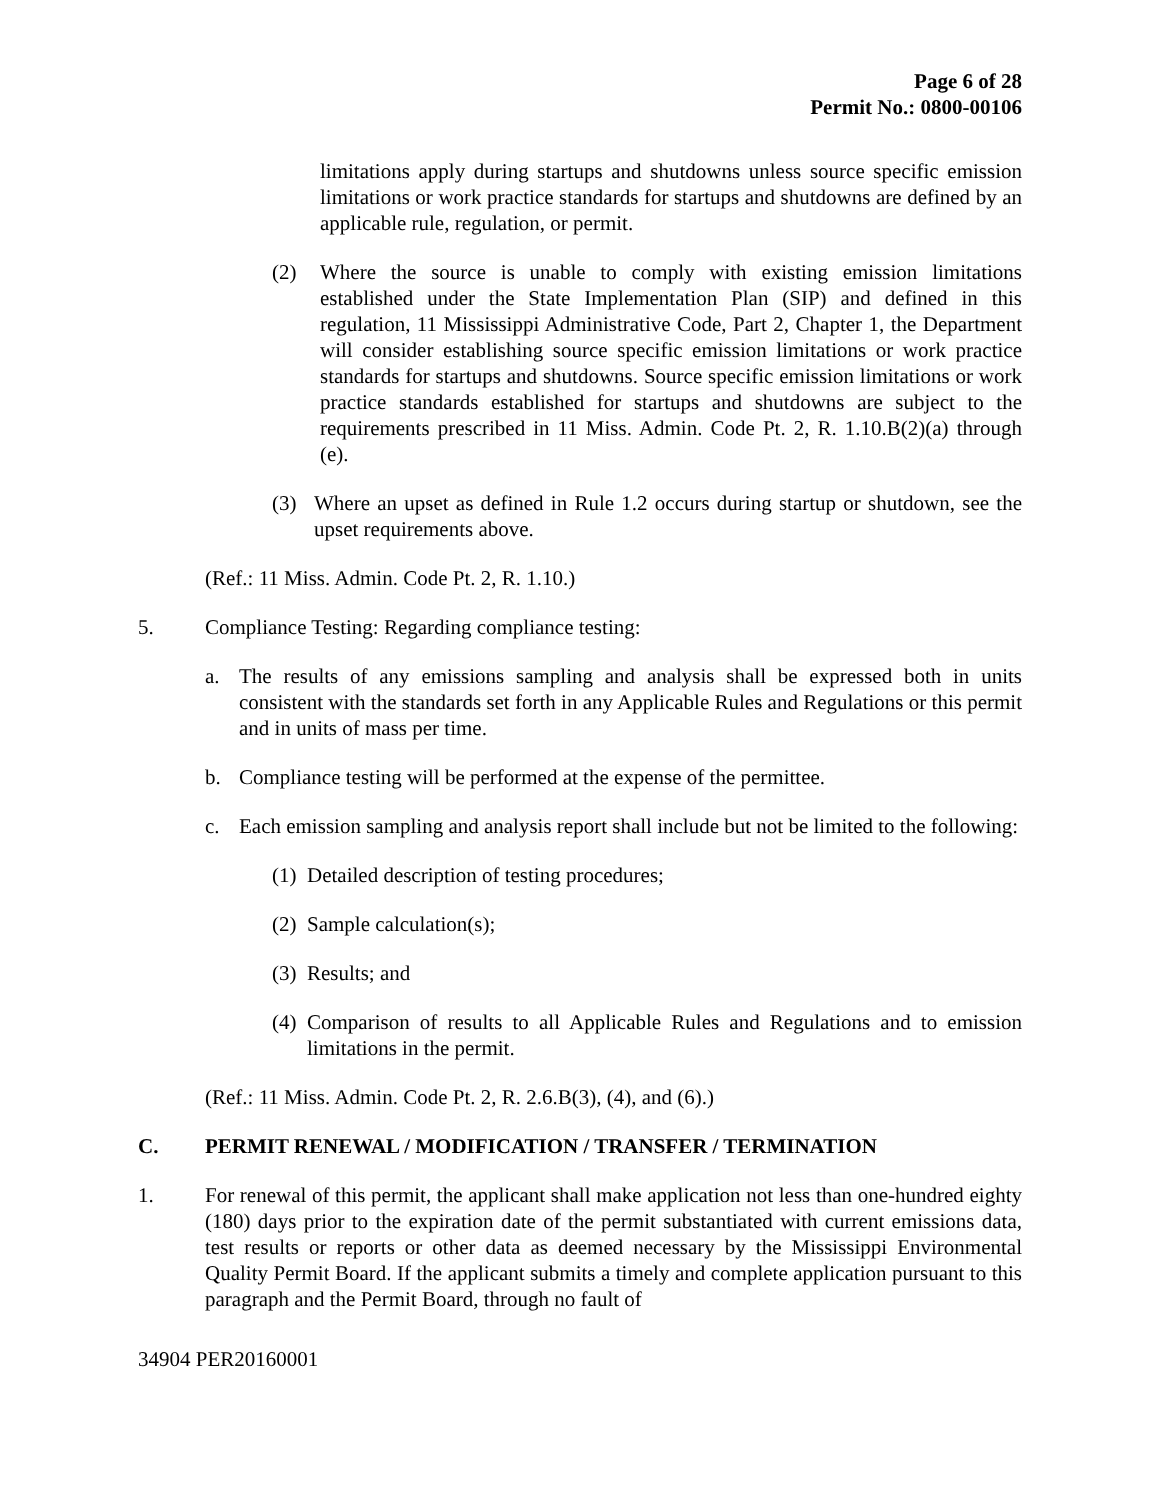Page 6 of 28
Permit No.: 0800-00106
limitations apply during startups and shutdowns unless source specific emission limitations or work practice standards for startups and shutdowns are defined by an applicable rule, regulation, or permit.
(2) Where the source is unable to comply with existing emission limitations established under the State Implementation Plan (SIP) and defined in this regulation, 11 Mississippi Administrative Code, Part 2, Chapter 1, the Department will consider establishing source specific emission limitations or work practice standards for startups and shutdowns. Source specific emission limitations or work practice standards established for startups and shutdowns are subject to the requirements prescribed in 11 Miss. Admin. Code Pt. 2, R. 1.10.B(2)(a) through (e).
(3) Where an upset as defined in Rule 1.2 occurs during startup or shutdown, see the upset requirements above.
(Ref.: 11 Miss. Admin. Code Pt. 2, R. 1.10.)
5. Compliance Testing: Regarding compliance testing:
a. The results of any emissions sampling and analysis shall be expressed both in units consistent with the standards set forth in any Applicable Rules and Regulations or this permit and in units of mass per time.
b. Compliance testing will be performed at the expense of the permittee.
c. Each emission sampling and analysis report shall include but not be limited to the following:
(1) Detailed description of testing procedures;
(2) Sample calculation(s);
(3) Results; and
(4) Comparison of results to all Applicable Rules and Regulations and to emission limitations in the permit.
(Ref.: 11 Miss. Admin. Code Pt. 2, R. 2.6.B(3), (4), and (6).)
C. PERMIT RENEWAL / MODIFICATION / TRANSFER / TERMINATION
1. For renewal of this permit, the applicant shall make application not less than one-hundred eighty (180) days prior to the expiration date of the permit substantiated with current emissions data, test results or reports or other data as deemed necessary by the Mississippi Environmental Quality Permit Board. If the applicant submits a timely and complete application pursuant to this paragraph and the Permit Board, through no fault of
34904 PER20160001